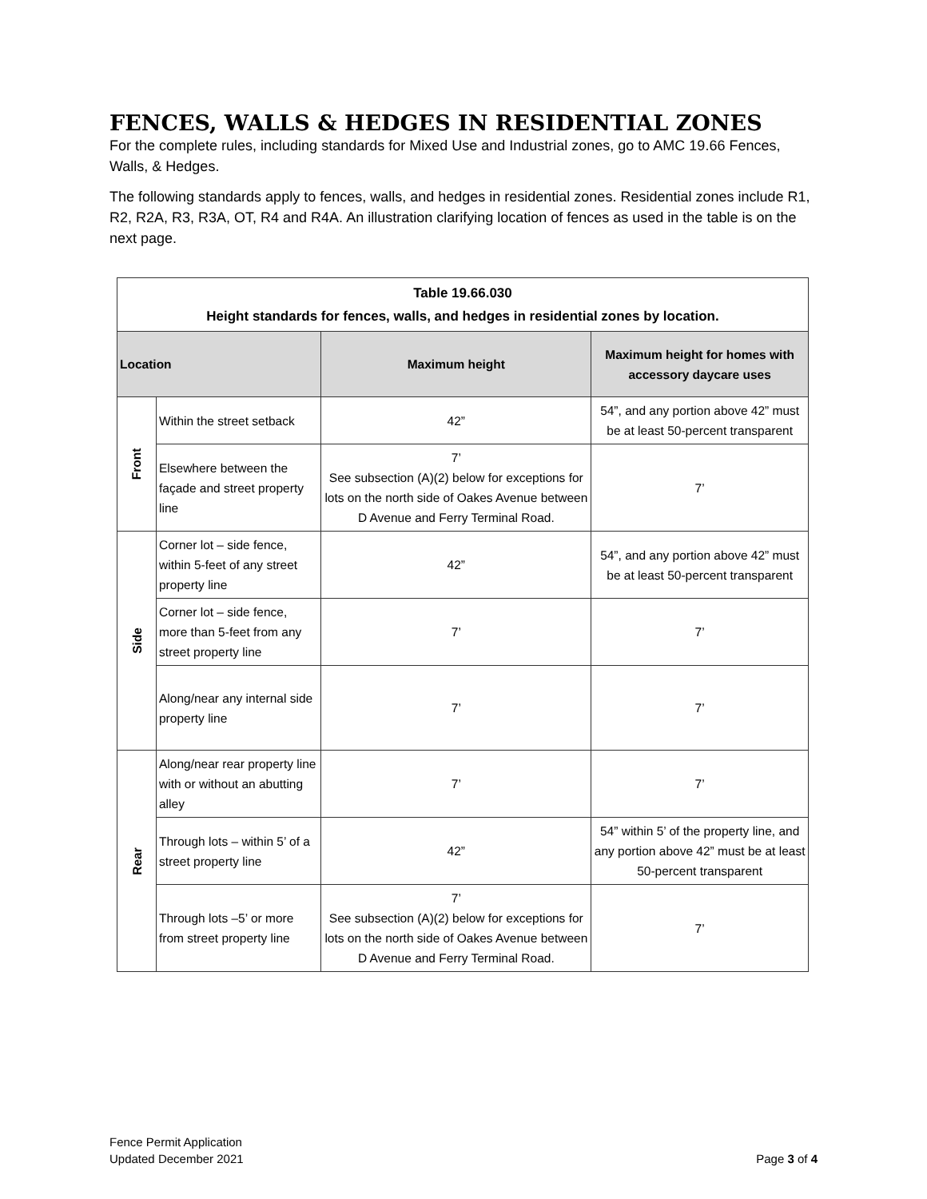FENCES, WALLS & HEDGES IN RESIDENTIAL ZONES
For the complete rules, including standards for Mixed Use and Industrial zones, go to AMC 19.66 Fences, Walls, & Hedges.
The following standards apply to fences, walls, and hedges in residential zones. Residential zones include R1, R2, R2A, R3, R3A, OT, R4 and R4A. An illustration clarifying location of fences as used in the table is on the next page.
| Table 19.66.030 Height standards for fences, walls, and hedges in residential zones by location. | | | |
| Location | | Maximum height | Maximum height for homes with accessory daycare uses |
| Front | Within the street setback | 42” | 54”, and any portion above 42” must be at least 50-percent transparent |
| | Elsewhere between the façade and street property line | 7’ See subsection (A)(2) below for exceptions for lots on the north side of Oakes Avenue between D Avenue and Ferry Terminal Road. | 7’ |
| Side | Corner lot – side fence, within 5-feet of any street property line | 42” | 54”, and any portion above 42” must be at least 50-percent transparent |
| | Corner lot – side fence, more than 5-feet from any street property line | 7’ | 7’ |
| | Along/near any internal side property line | 7’ | 7’ |
| Rear | Along/near rear property line with or without an abutting alley | 7’ | 7’ |
| | Through lots – within 5’ of a street property line | 42” | 54” within 5’ of the property line, and any portion above 42” must be at least 50-percent transparent |
| | Through lots –5’ or more from street property line | 7’ See subsection (A)(2) below for exceptions for lots on the north side of Oakes Avenue between D Avenue and Ferry Terminal Road. | 7’ |
Fence Permit Application
Updated December 2021
Page 3 of 4